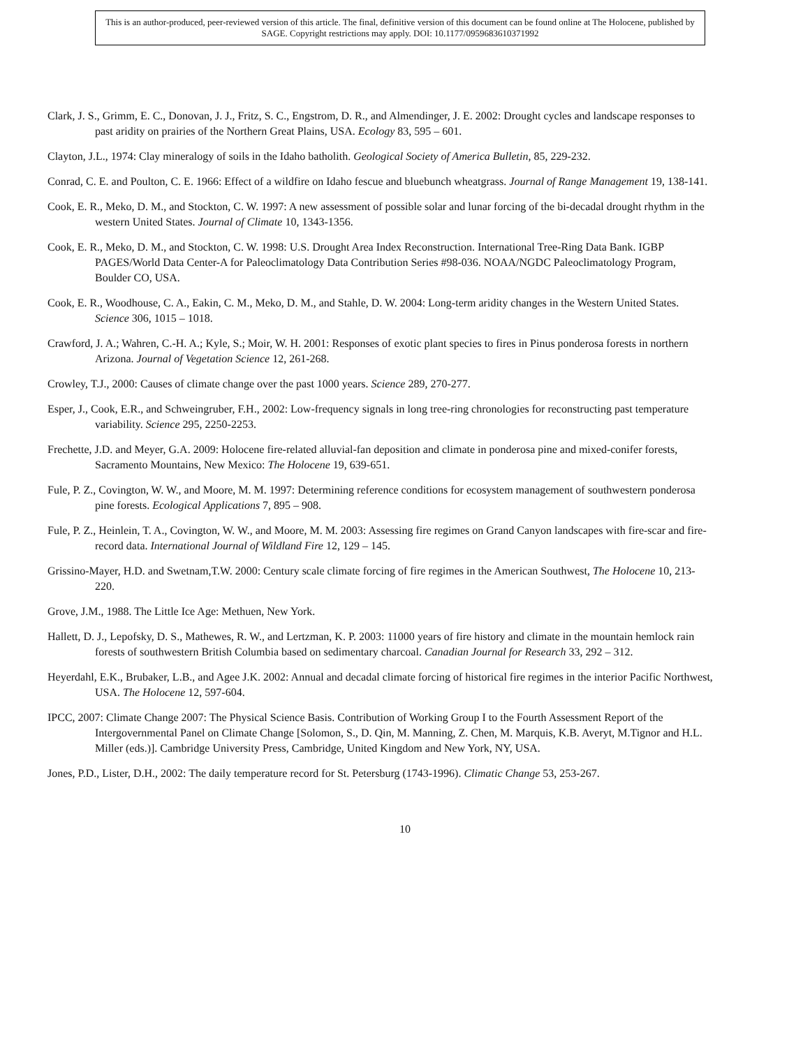This is an author-produced, peer-reviewed version of this article. The final, definitive version of this document can be found online at The Holocene, published by SAGE. Copyright restrictions may apply. DOI: 10.1177/0959683610371992
Clark, J. S., Grimm, E. C., Donovan, J. J., Fritz, S. C., Engstrom, D. R., and Almendinger, J. E. 2002: Drought cycles and landscape responses to past aridity on prairies of the Northern Great Plains, USA. Ecology 83, 595 – 601.
Clayton, J.L., 1974: Clay mineralogy of soils in the Idaho batholith. Geological Society of America Bulletin, 85, 229-232.
Conrad, C. E. and Poulton, C. E. 1966: Effect of a wildfire on Idaho fescue and bluebunch wheatgrass. Journal of Range Management 19, 138-141.
Cook, E. R., Meko, D. M., and Stockton, C. W. 1997: A new assessment of possible solar and lunar forcing of the bi-decadal drought rhythm in the western United States. Journal of Climate 10, 1343-1356.
Cook, E. R., Meko, D. M., and Stockton, C. W. 1998: U.S. Drought Area Index Reconstruction. International Tree-Ring Data Bank. IGBP PAGES/World Data Center-A for Paleoclimatology Data Contribution Series #98-036. NOAA/NGDC Paleoclimatology Program, Boulder CO, USA.
Cook, E. R., Woodhouse, C. A., Eakin, C. M., Meko, D. M., and Stahle, D. W. 2004: Long-term aridity changes in the Western United States. Science 306, 1015 – 1018.
Crawford, J. A.; Wahren, C.-H. A.; Kyle, S.; Moir, W. H. 2001: Responses of exotic plant species to fires in Pinus ponderosa forests in northern Arizona. Journal of Vegetation Science 12, 261-268.
Crowley, T.J., 2000: Causes of climate change over the past 1000 years. Science 289, 270-277.
Esper, J., Cook, E.R., and Schweingruber, F.H., 2002: Low-frequency signals in long tree-ring chronologies for reconstructing past temperature variability. Science 295, 2250-2253.
Frechette, J.D. and Meyer, G.A. 2009: Holocene fire-related alluvial-fan deposition and climate in ponderosa pine and mixed-conifer forests, Sacramento Mountains, New Mexico: The Holocene 19, 639-651.
Fule, P. Z., Covington, W. W., and Moore, M. M. 1997: Determining reference conditions for ecosystem management of southwestern ponderosa pine forests. Ecological Applications 7, 895 – 908.
Fule, P. Z., Heinlein, T. A., Covington, W. W., and Moore, M. M. 2003: Assessing fire regimes on Grand Canyon landscapes with fire-scar and fire-record data. International Journal of Wildland Fire 12, 129 – 145.
Grissino-Mayer, H.D. and Swetnam,T.W. 2000: Century scale climate forcing of fire regimes in the American Southwest, The Holocene 10, 213-220.
Grove, J.M., 1988. The Little Ice Age: Methuen, New York.
Hallett, D. J., Lepofsky, D. S., Mathewes, R. W., and Lertzman, K. P. 2003: 11000 years of fire history and climate in the mountain hemlock rain forests of southwestern British Columbia based on sedimentary charcoal. Canadian Journal for Research 33, 292 – 312.
Heyerdahl, E.K., Brubaker, L.B., and Agee J.K. 2002: Annual and decadal climate forcing of historical fire regimes in the interior Pacific Northwest, USA. The Holocene 12, 597-604.
IPCC, 2007: Climate Change 2007: The Physical Science Basis. Contribution of Working Group I to the Fourth Assessment Report of the Intergovernmental Panel on Climate Change [Solomon, S., D. Qin, M. Manning, Z. Chen, M. Marquis, K.B. Averyt, M.Tignor and H.L. Miller (eds.)]. Cambridge University Press, Cambridge, United Kingdom and New York, NY, USA.
Jones, P.D., Lister, D.H., 2002: The daily temperature record for St. Petersburg (1743-1996). Climatic Change 53, 253-267.
10